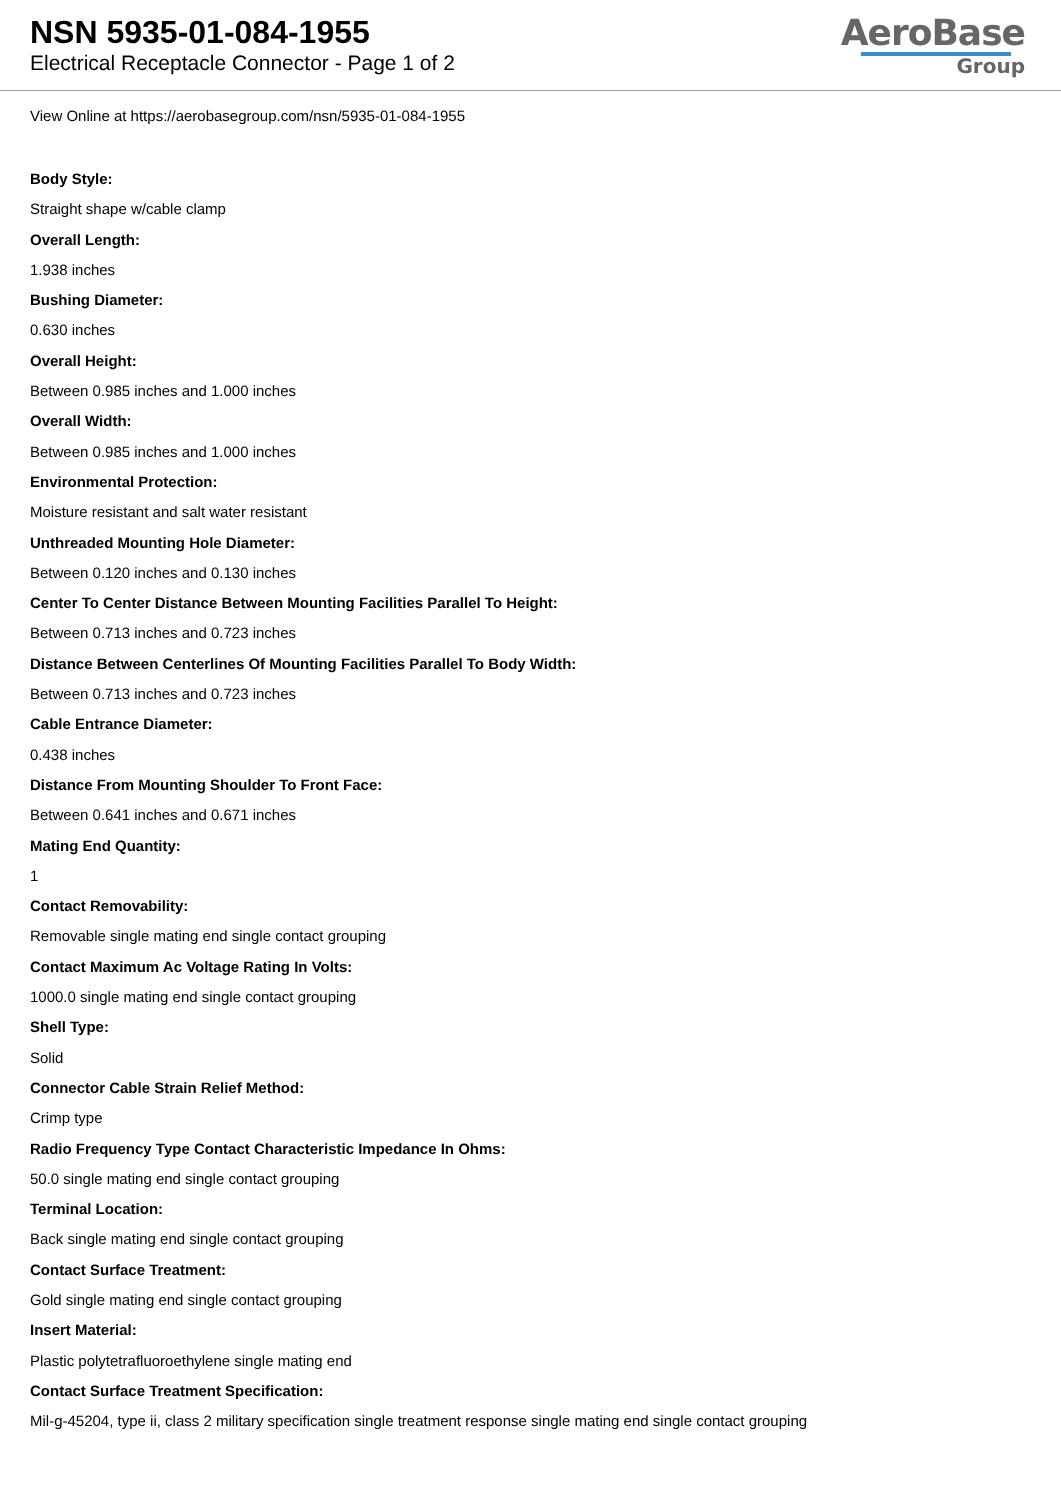NSN 5935-01-084-1955
Electrical Receptacle Connector - Page 1 of 2
AeroBase
Group
View Online at https://aerobasegroup.com/nsn/5935-01-084-1955
Body Style:
Straight shape w/cable clamp
Overall Length:
1.938 inches
Bushing Diameter:
0.630 inches
Overall Height:
Between 0.985 inches and 1.000 inches
Overall Width:
Between 0.985 inches and 1.000 inches
Environmental Protection:
Moisture resistant and salt water resistant
Unthreaded Mounting Hole Diameter:
Between 0.120 inches and 0.130 inches
Center To Center Distance Between Mounting Facilities Parallel To Height:
Between 0.713 inches and 0.723 inches
Distance Between Centerlines Of Mounting Facilities Parallel To Body Width:
Between 0.713 inches and 0.723 inches
Cable Entrance Diameter:
0.438 inches
Distance From Mounting Shoulder To Front Face:
Between 0.641 inches and 0.671 inches
Mating End Quantity:
1
Contact Removability:
Removable single mating end single contact grouping
Contact Maximum Ac Voltage Rating In Volts:
1000.0 single mating end single contact grouping
Shell Type:
Solid
Connector Cable Strain Relief Method:
Crimp type
Radio Frequency Type Contact Characteristic Impedance In Ohms:
50.0 single mating end single contact grouping
Terminal Location:
Back single mating end single contact grouping
Contact Surface Treatment:
Gold single mating end single contact grouping
Insert Material:
Plastic polytetrafluoroethylene single mating end
Contact Surface Treatment Specification:
Mil-g-45204, type ii, class 2 military specification single treatment response single mating end single contact grouping